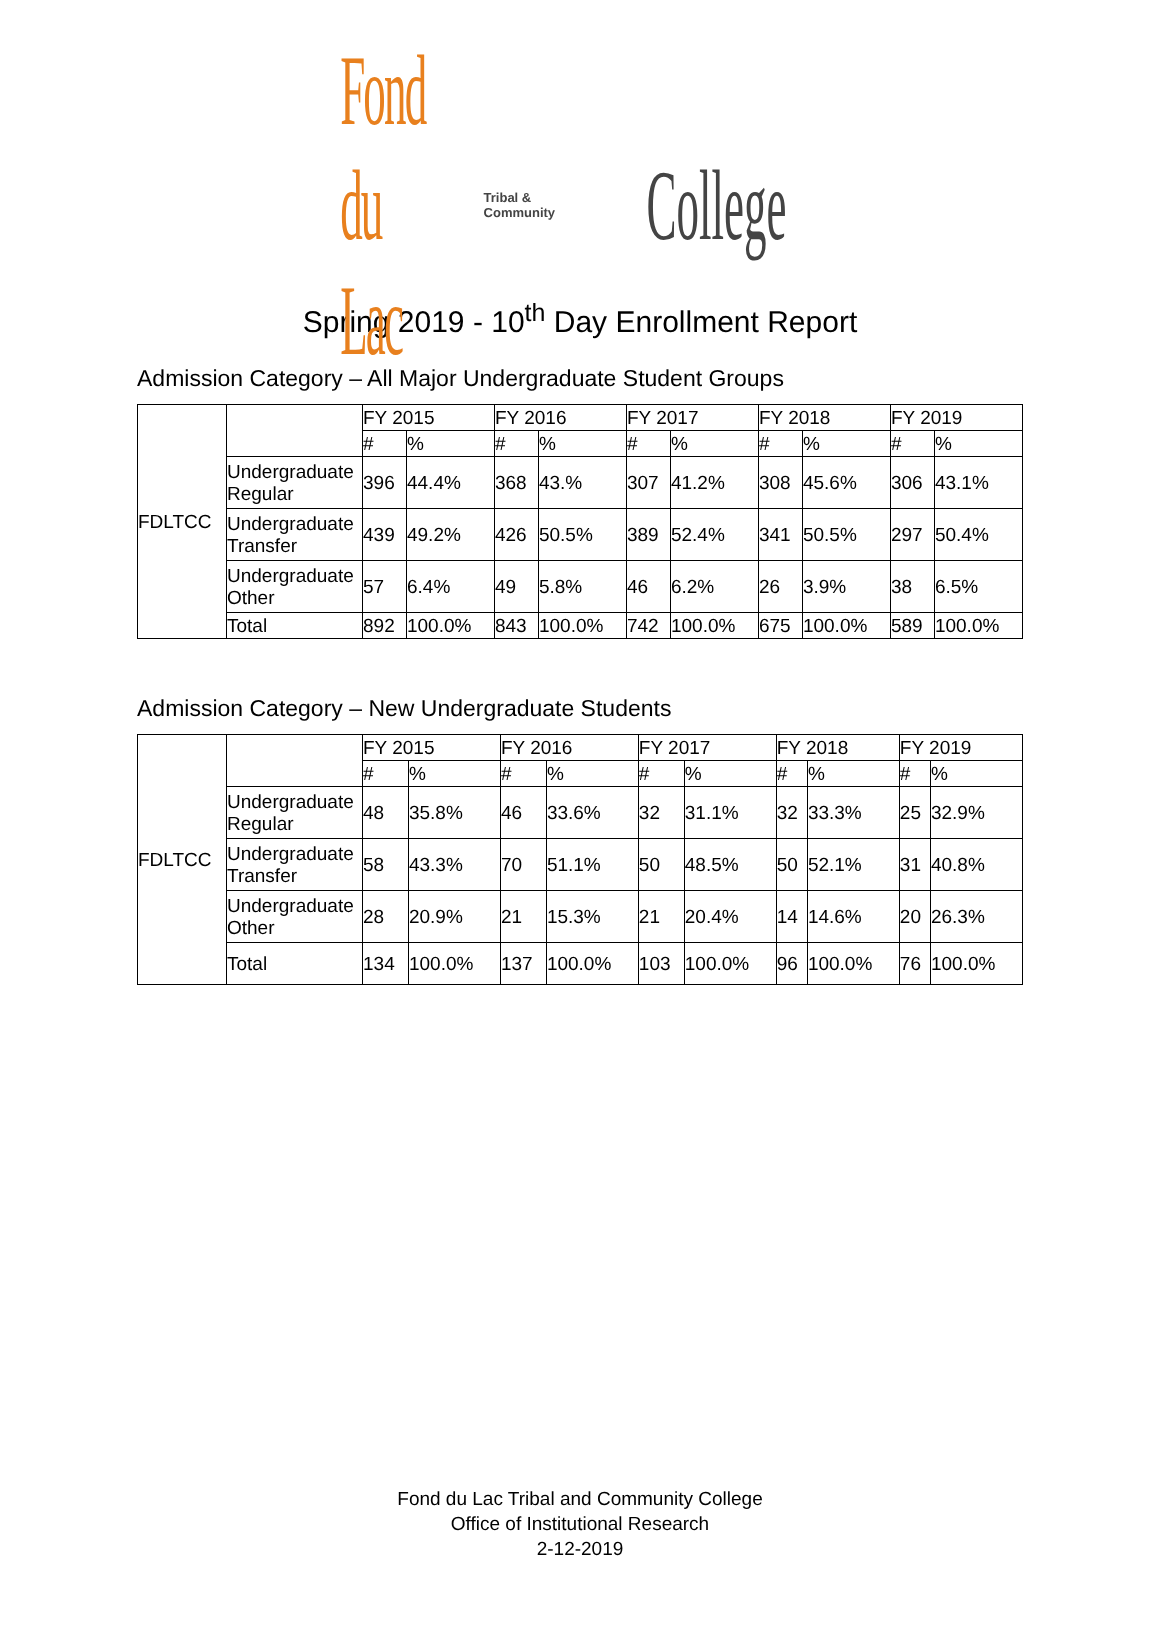Fond du Lac Tribal & Community College
Spring 2019 - 10<sup>th</sup> Day Enrollment Report
Admission Category – All Major Undergraduate Student Groups
| FDLTCC | | FY 2015 | | FY 2016 | | FY 2017 | | FY 2018 | | FY 2019 | |
| --- | --- | --- | --- | --- | --- | --- | --- | --- | --- | --- | --- |
| | | # | % | # | % | # | % | # | % | # | % |
| | Undergraduate Regular | 396 | 44.4% | 368 | 43.% | 307 | 41.2% | 308 | 45.6% | 306 | 43.1% |
| | Undergraduate Transfer | 439 | 49.2% | 426 | 50.5% | 389 | 52.4% | 341 | 50.5% | 297 | 50.4% |
| | Undergraduate Other | 57 | 6.4% | 49 | 5.8% | 46 | 6.2% | 26 | 3.9% | 38 | 6.5% |
| | Total | 892 | 100.0% | 843 | 100.0% | 742 | 100.0% | 675 | 100.0% | 589 | 100.0% |
Admission Category – New Undergraduate Students
| FDLTCC | | FY 2015 | | FY 2016 | | FY 2017 | | FY 2018 | | FY 2019 | |
| --- | --- | --- | --- | --- | --- | --- | --- | --- | --- | --- | --- |
| | | # | % | # | % | # | % | # | % | # | % |
| | Undergraduate Regular | 48 | 35.8% | 46 | 33.6% | 32 | 31.1% | 32 | 33.3% | 25 | 32.9% |
| | Undergraduate Transfer | 58 | 43.3% | 70 | 51.1% | 50 | 48.5% | 50 | 52.1% | 31 | 40.8% |
| | Undergraduate Other | 28 | 20.9% | 21 | 15.3% | 21 | 20.4% | 14 | 14.6% | 20 | 26.3% |
| | Total | 134 | 100.0% | 137 | 100.0% | 103 | 100.0% | 96 | 100.0% | 76 | 100.0% |
Fond du Lac Tribal and Community College
Office of Institutional Research
2-12-2019